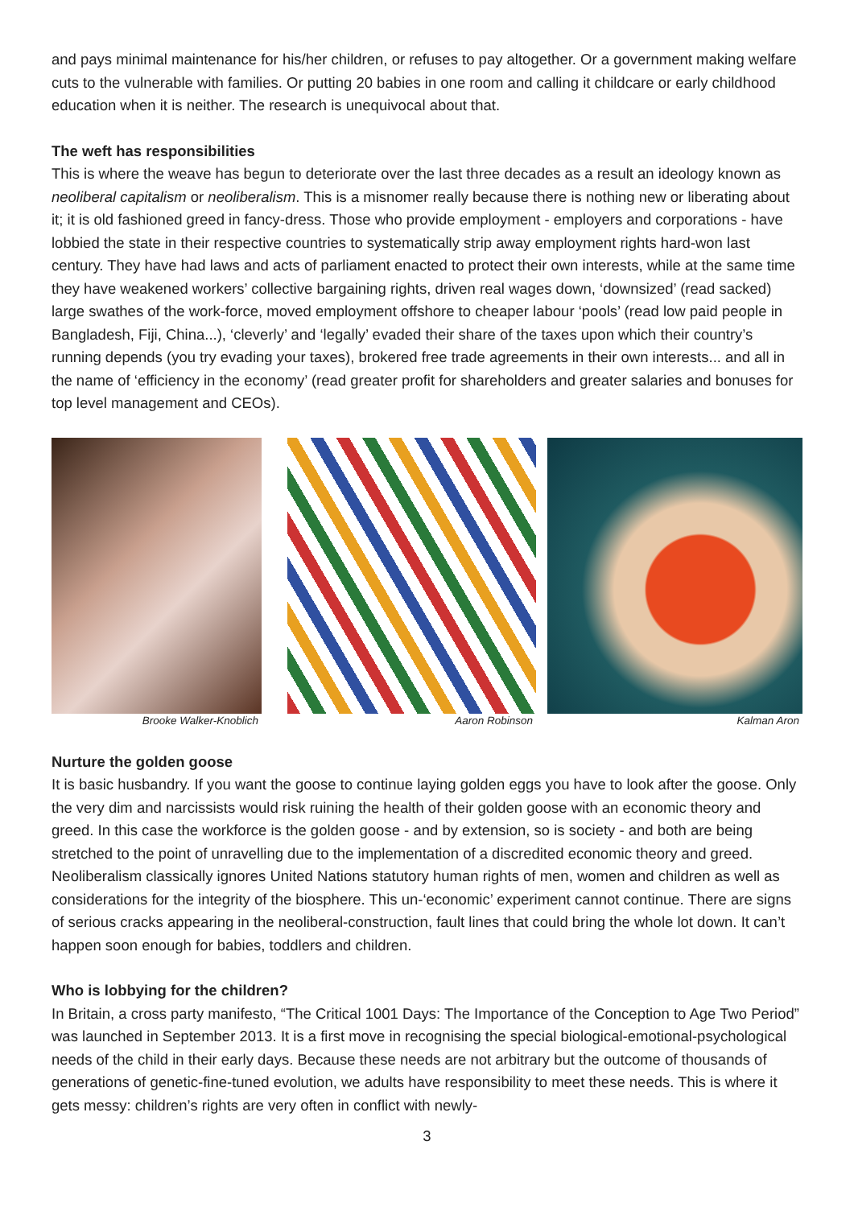and pays minimal maintenance for his/her children, or refuses to pay altogether. Or a government making welfare cuts to the vulnerable with families. Or putting 20 babies in one room and calling it childcare or early childhood education when it is neither. The research is unequivocal about that.
The weft has responsibilities
This is where the weave has begun to deteriorate over the last three decades as a result an ideology known as neoliberal capitalism or neoliberalism. This is a misnomer really because there is nothing new or liberating about it; it is old fashioned greed in fancy-dress. Those who provide employment - employers and corporations - have lobbied the state in their respective countries to systematically strip away employment rights hard-won last century. They have had laws and acts of parliament enacted to protect their own interests, while at the same time they have weakened workers’ collective bargaining rights, driven real wages down, ‘downsized’ (read sacked) large swathes of the work-force, moved employment offshore to cheaper labour ‘pools’ (read low paid people in Bangladesh, Fiji, China...), ‘cleverly’ and ‘legally’ evaded their share of the taxes upon which their country’s running depends (you try evading your taxes), brokered free trade agreements in their own interests... and all in the name of ‘efficiency in the economy’ (read greater profit for shareholders and greater salaries and bonuses for top level management and CEOs).
Brooke Walker-Knoblich Aaron Robinson Kalman Aron
Nurture the golden goose
It is basic husbandry. If you want the goose to continue laying golden eggs you have to look after the goose. Only the very dim and narcissists would risk ruining the health of their golden goose with an economic theory and greed. In this case the workforce is the golden goose - and by extension, so is society - and both are being stretched to the point of unravelling due to the implementation of a discredited economic theory and greed. Neoliberalism classically ignores United Nations statutory human rights of men, women and children as well as considerations for the integrity of the biosphere. This un-‘economic’ experiment cannot continue. There are signs of serious cracks appearing in the neoliberal-construction, fault lines that could bring the whole lot down. It can’t happen soon enough for babies, toddlers and children.
Who is lobbying for the children?
In Britain, a cross party manifesto, “The Critical 1001 Days: The Importance of the Conception to Age Two Period” was launched in September 2013. It is a first move in recognising the special biological-emotional-psychological needs of the child in their early days. Because these needs are not arbitrary but the outcome of thousands of generations of genetic-fine-tuned evolution, we adults have responsibility to meet these needs. This is where it gets messy: children’s rights are very often in conflict with newly-
3